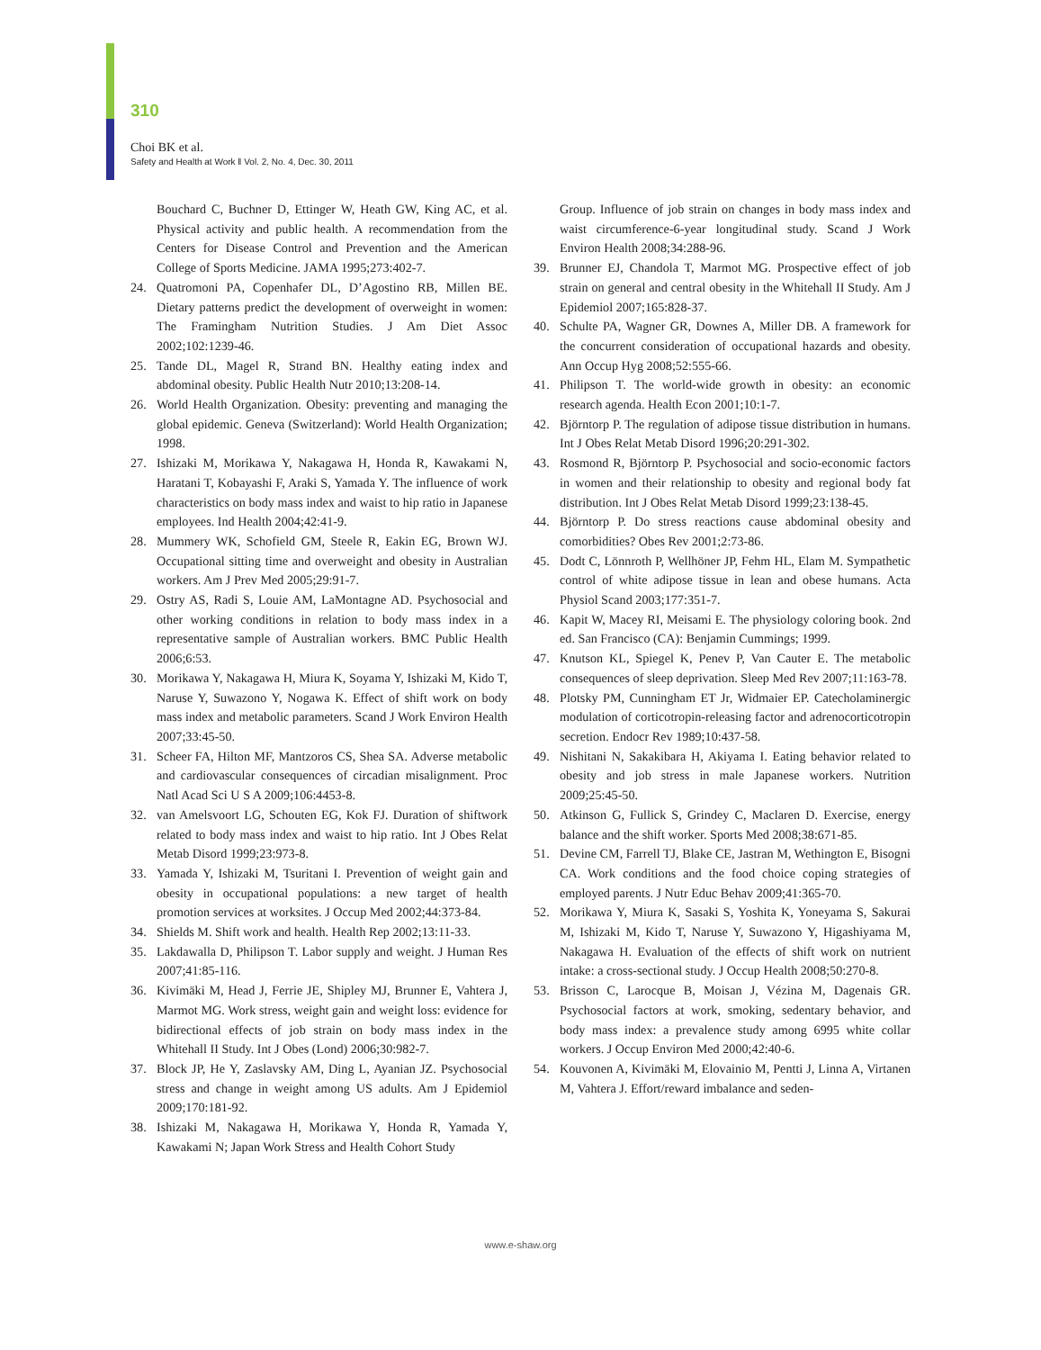310
Choi BK et al.
Safety and Health at Work ‖ Vol. 2, No. 4, Dec. 30, 2011
Bouchard C, Buchner D, Ettinger W, Heath GW, King AC, et al. Physical activity and public health. A recommendation from the Centers for Disease Control and Prevention and the American College of Sports Medicine. JAMA 1995;273:402-7.
24. Quatromoni PA, Copenhafer DL, D’Agostino RB, Millen BE. Dietary patterns predict the development of overweight in women: The Framingham Nutrition Studies. J Am Diet Assoc 2002;102:1239-46.
25. Tande DL, Magel R, Strand BN. Healthy eating index and abdominal obesity. Public Health Nutr 2010;13:208-14.
26. World Health Organization. Obesity: preventing and managing the global epidemic. Geneva (Switzerland): World Health Organization; 1998.
27. Ishizaki M, Morikawa Y, Nakagawa H, Honda R, Kawakami N, Haratani T, Kobayashi F, Araki S, Yamada Y. The influence of work characteristics on body mass index and waist to hip ratio in Japanese employees. Ind Health 2004;42:41-9.
28. Mummery WK, Schofield GM, Steele R, Eakin EG, Brown WJ. Occupational sitting time and overweight and obesity in Australian workers. Am J Prev Med 2005;29:91-7.
29. Ostry AS, Radi S, Louie AM, LaMontagne AD. Psychosocial and other working conditions in relation to body mass index in a representative sample of Australian workers. BMC Public Health 2006;6:53.
30. Morikawa Y, Nakagawa H, Miura K, Soyama Y, Ishizaki M, Kido T, Naruse Y, Suwazono Y, Nogawa K. Effect of shift work on body mass index and metabolic parameters. Scand J Work Environ Health 2007;33:45-50.
31. Scheer FA, Hilton MF, Mantzoros CS, Shea SA. Adverse metabolic and cardiovascular consequences of circadian misalignment. Proc Natl Acad Sci U S A 2009;106:4453-8.
32. van Amelsvoort LG, Schouten EG, Kok FJ. Duration of shiftwork related to body mass index and waist to hip ratio. Int J Obes Relat Metab Disord 1999;23:973-8.
33. Yamada Y, Ishizaki M, Tsuritani I. Prevention of weight gain and obesity in occupational populations: a new target of health promotion services at worksites. J Occup Med 2002;44:373-84.
34. Shields M. Shift work and health. Health Rep 2002;13:11-33.
35. Lakdawalla D, Philipson T. Labor supply and weight. J Human Res 2007;41:85-116.
36. Kivimäki M, Head J, Ferrie JE, Shipley MJ, Brunner E, Vahtera J, Marmot MG. Work stress, weight gain and weight loss: evidence for bidirectional effects of job strain on body mass index in the Whitehall II Study. Int J Obes (Lond) 2006;30:982-7.
37. Block JP, He Y, Zaslavsky AM, Ding L, Ayanian JZ. Psychosocial stress and change in weight among US adults. Am J Epidemiol 2009;170:181-92.
38. Ishizaki M, Nakagawa H, Morikawa Y, Honda R, Yamada Y, Kawakami N; Japan Work Stress and Health Cohort Study
Group. Influence of job strain on changes in body mass index and waist circumference-6-year longitudinal study. Scand J Work Environ Health 2008;34:288-96.
39. Brunner EJ, Chandola T, Marmot MG. Prospective effect of job strain on general and central obesity in the Whitehall II Study. Am J Epidemiol 2007;165:828-37.
40. Schulte PA, Wagner GR, Downes A, Miller DB. A framework for the concurrent consideration of occupational hazards and obesity. Ann Occup Hyg 2008;52:555-66.
41. Philipson T. The world-wide growth in obesity: an economic research agenda. Health Econ 2001;10:1-7.
42. Björntorp P. The regulation of adipose tissue distribution in humans. Int J Obes Relat Metab Disord 1996;20:291-302.
43. Rosmond R, Björntorp P. Psychosocial and socio-economic factors in women and their relationship to obesity and regional body fat distribution. Int J Obes Relat Metab Disord 1999;23:138-45.
44. Björntorp P. Do stress reactions cause abdominal obesity and comorbidities? Obes Rev 2001;2:73-86.
45. Dodt C, Lönnroth P, Wellhöner JP, Fehm HL, Elam M. Sympathetic control of white adipose tissue in lean and obese humans. Acta Physiol Scand 2003;177:351-7.
46. Kapit W, Macey RI, Meisami E. The physiology coloring book. 2nd ed. San Francisco (CA): Benjamin Cummings; 1999.
47. Knutson KL, Spiegel K, Penev P, Van Cauter E. The metabolic consequences of sleep deprivation. Sleep Med Rev 2007;11:163-78.
48. Plotsky PM, Cunningham ET Jr, Widmaier EP. Catecholaminergic modulation of corticotropin-releasing factor and adrenocorticotropin secretion. Endocr Rev 1989;10:437-58.
49. Nishitani N, Sakakibara H, Akiyama I. Eating behavior related to obesity and job stress in male Japanese workers. Nutrition 2009;25:45-50.
50. Atkinson G, Fullick S, Grindey C, Maclaren D. Exercise, energy balance and the shift worker. Sports Med 2008;38:671-85.
51. Devine CM, Farrell TJ, Blake CE, Jastran M, Wethington E, Bisogni CA. Work conditions and the food choice coping strategies of employed parents. J Nutr Educ Behav 2009;41:365-70.
52. Morikawa Y, Miura K, Sasaki S, Yoshita K, Yoneyama S, Sakurai M, Ishizaki M, Kido T, Naruse Y, Suwazono Y, Higashiyama M, Nakagawa H. Evaluation of the effects of shift work on nutrient intake: a cross-sectional study. J Occup Health 2008;50:270-8.
53. Brisson C, Larocque B, Moisan J, Vézina M, Dagenais GR. Psychosocial factors at work, smoking, sedentary behavior, and body mass index: a prevalence study among 6995 white collar workers. J Occup Environ Med 2000;42:40-6.
54. Kouvonen A, Kivimäki M, Elovainio M, Pentti J, Linna A, Virtanen M, Vahtera J. Effort/reward imbalance and seden-
www.e-shaw.org